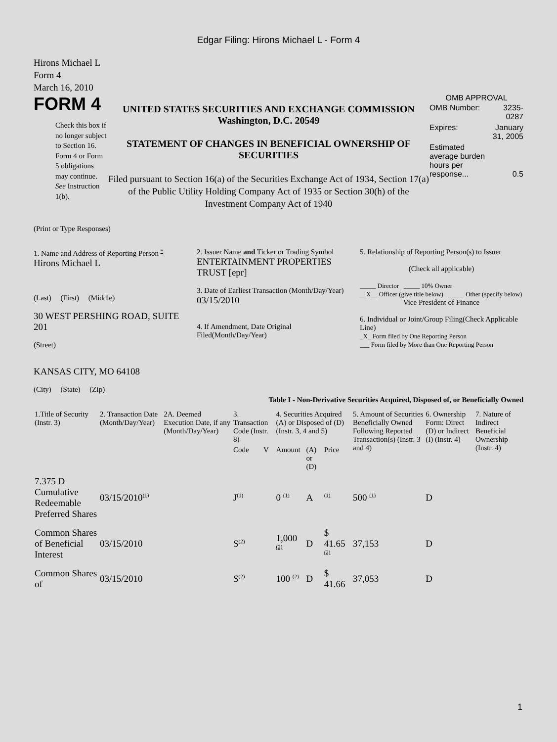Edgar Filing: Hirons Michael L - Form 4
Hirons Michael L
Form 4
March 16, 2010
FORM 4
Check this box if no longer subject to Section 16. Form 4 or Form 5 obligations may continue. See Instruction 1(b).
UNITED STATES SECURITIES AND EXCHANGE COMMISSION
Washington, D.C. 20549
STATEMENT OF CHANGES IN BENEFICIAL OWNERSHIP OF SECURITIES
Filed pursuant to Section 16(a) of the Securities Exchange Act of 1934, Section 17(a) of the Public Utility Holding Company Act of 1935 or Section 30(h) of the Investment Company Act of 1940
OMB APPROVAL
| OMB Number: | 3235-0287 |
| Expires: | January 31, 2005 |
| Estimated average burden hours per response... | 0.5 |
(Print or Type Responses)
1. Name and Address of Reporting Person <sup>*</sup>
Hirons Michael L
(Last) (First) (Middle)
30 WEST PERSHING ROAD, SUITE 201
(Street)
KANSAS CITY, MO 64108
(City) (State) (Zip)
2. Issuer Name and Ticker or Trading Symbol
ENTERTAINMENT PROPERTIES TRUST [epr]
3. Date of Earliest Transaction (Month/Day/Year)
03/15/2010
4. If Amendment, Date Original Filed(Month/Day/Year)
5. Relationship of Reporting Person(s) to Issuer
(Check all applicable)
_____ Director _____ 10% Owner
__X__ Officer (give title below) _____ Other (specify below)
Vice President of Finance
6. Individual or Joint/Group Filing(Check Applicable Line)
_X_ Form filed by One Reporting Person
___ Form filed by More than One Reporting Person
Table I - Non-Derivative Securities Acquired, Disposed of, or Beneficially Owned
| 1.Title of Security (Instr. 3) | 2. Transaction Date (Month/Day/Year) | 2A. Deemed Execution Date, if any (Month/Day/Year) | 3. Transaction Code (Instr. 8) | | 4. Securities Acquired (A) or Disposed of (D) (Instr. 3, 4 and 5) | | | 5. Amount of Securities Beneficially Owned Following Reported Transaction(s) (Instr. 3 and 4) | 6. Ownership Form: Direct (D) or Indirect (I) (Instr. 4) | 7. Nature of Indirect Beneficial Ownership (Instr. 4) |
| --- | --- | --- | --- | --- | --- | --- | --- | --- | --- | --- |
| | | | Code | V | Amount | (A) or (D) | Price | | | |
| 7.375 D Cumulative Redeemable Preferred Shares | 03/15/2010<sup>(1)</sup> | | J<sup>(1)</sup> | | 0 <sup>(1)</sup> | A | <sup>(1)</sup> | 500 <sup>(1)</sup> | D | |
| Common Shares of Beneficial Interest | 03/15/2010 | | S<sup>(2)</sup> | | 1,000 <sup>(2)</sup> | D | $ 41.65 <sup>(2)</sup> | 37,153 | D | |
| Common Shares of | 03/15/2010 | | S<sup>(2)</sup> | | 100 <sup>(2)</sup> | D | $ 41.66 | 37,053 | D | |
1